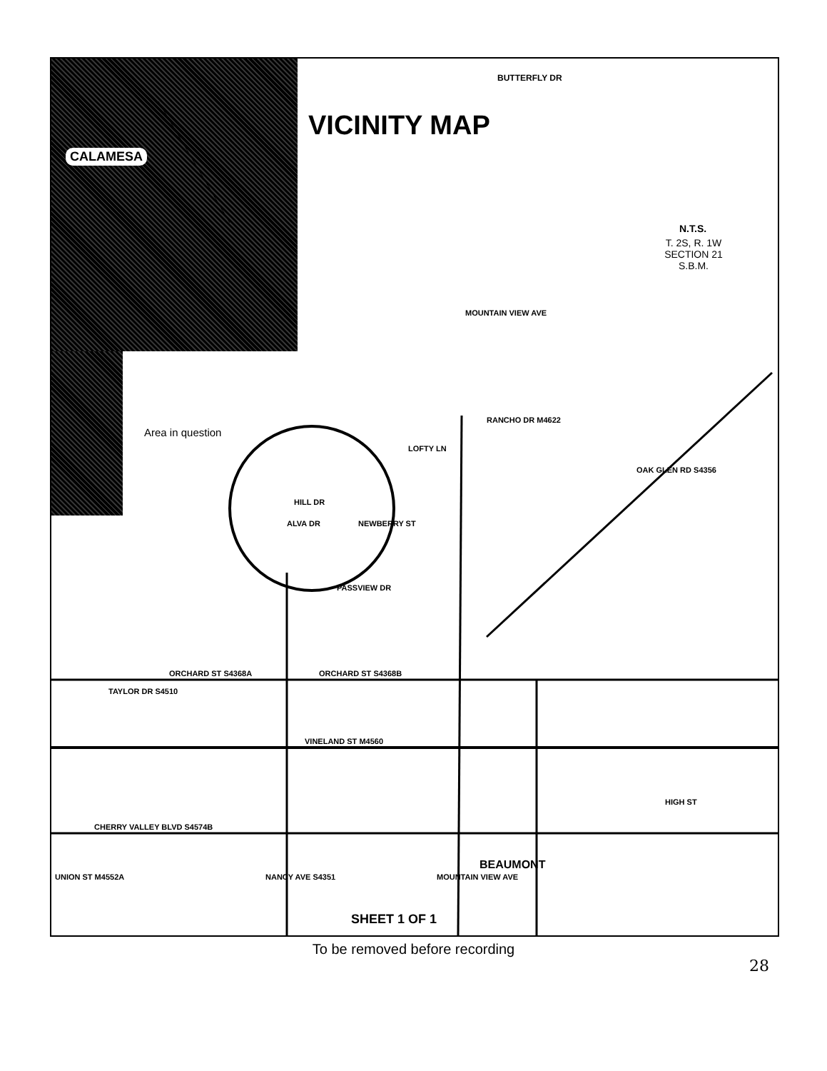CALAMESA
VICINITY MAP
BUTTERFLY DR
N.T.S.
T. 2S, R. 1W
SECTION 21
S.B.M.
Area in question
MOUNTAIN VIEW AVE
RANCHO DR M4622
LOFTY LN
HILL DR
ALVA DR NEWBERRY ST
OAK GLEN RD S4356
PASSVIEW DR
ORCHARD ST S4368A ORCHARD ST S4368B
TAYLOR DR S4510
VINELAND ST M4560
HIGH ST
CHERRY VALLEY BLVD S4574B
UNION ST M4552A NANCY AVE S4351 MOUNTAIN VIEW AVE
BEAUMONT
SHEET 1 OF 1
To be removed before recording
28